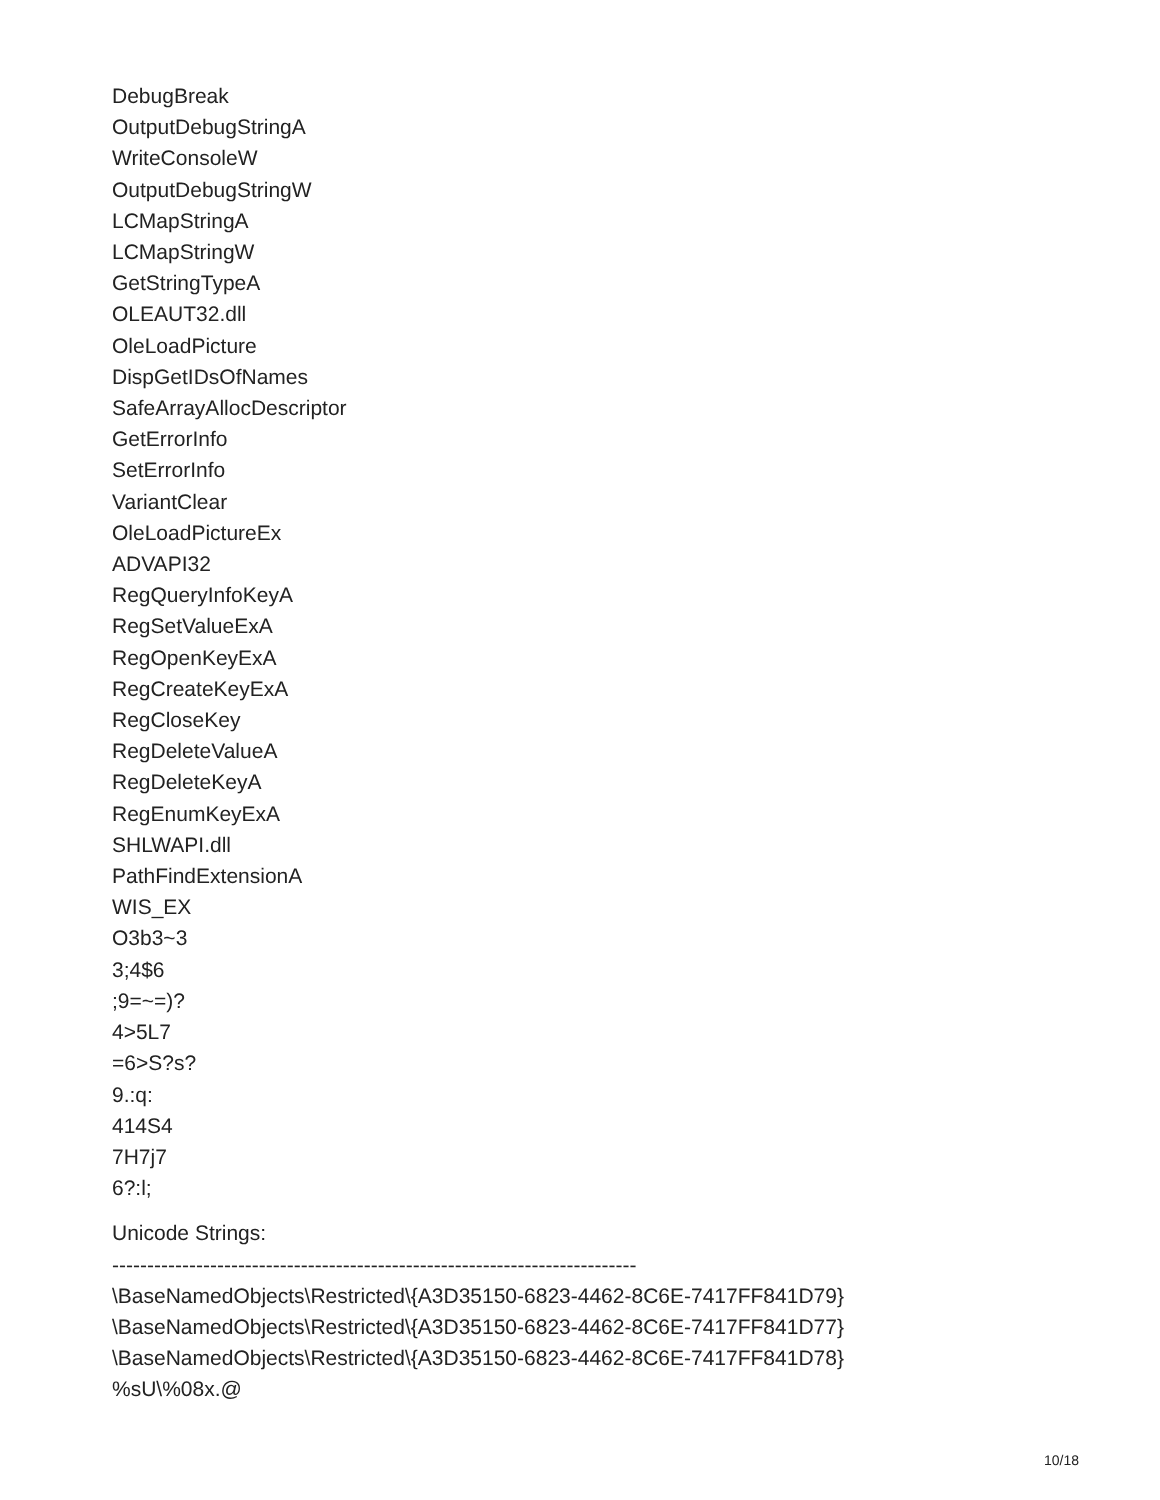DebugBreak
OutputDebugStringA
WriteConsoleW
OutputDebugStringW
LCMapStringA
LCMapStringW
GetStringTypeA
OLEAUT32.dll
OleLoadPicture
DispGetIDsOfNames
SafeArrayAllocDescriptor
GetErrorInfo
SetErrorInfo
VariantClear
OleLoadPictureEx
ADVAPI32
RegQueryInfoKeyA
RegSetValueExA
RegOpenKeyExA
RegCreateKeyExA
RegCloseKey
RegDeleteValueA
RegDeleteKeyA
RegEnumKeyExA
SHLWAPI.dll
PathFindExtensionA
WIS_EX
O3b3~3
3;4$6
;9=~=)?
4>5L7
=6>S?s?
9.:q:
414S4
7H7j7
6?:l;
Unicode Strings:
---------------------------------------------------------------------------
\BaseNamedObjects\Restricted\{A3D35150-6823-4462-8C6E-7417FF841D79}
\BaseNamedObjects\Restricted\{A3D35150-6823-4462-8C6E-7417FF841D77}
\BaseNamedObjects\Restricted\{A3D35150-6823-4462-8C6E-7417FF841D78}
%sU\%08x.@
10/18